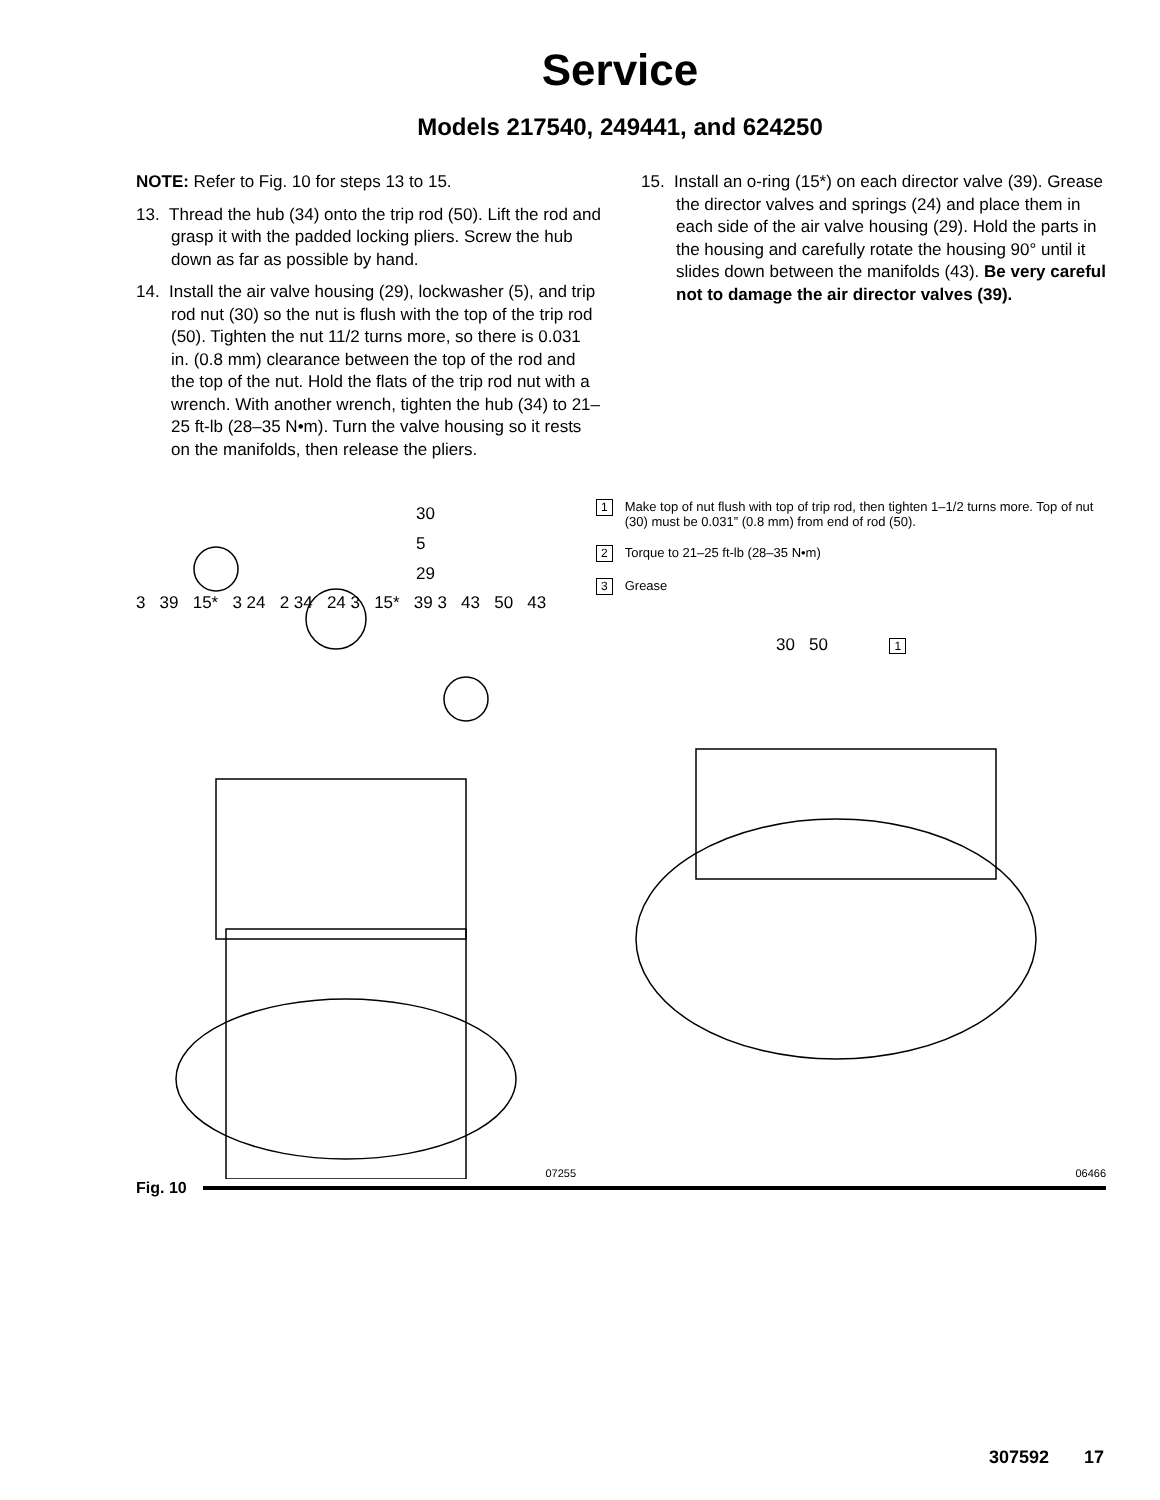Service
Models 217540, 249441, and 624250
NOTE: Refer to Fig. 10 for steps 13 to 15.
13. Thread the hub (34) onto the trip rod (50). Lift the rod and grasp it with the padded locking pliers. Screw the hub down as far as possible by hand.
14. Install the air valve housing (29), lockwasher (5), and trip rod nut (30) so the nut is flush with the top of the trip rod (50). Tighten the nut 11/2 turns more, so there is 0.031 in. (0.8 mm) clearance between the top of the rod and the top of the nut. Hold the flats of the trip rod nut with a wrench. With another wrench, tighten the hub (34) to 21–25 ft-lb (28–35 N•m). Turn the valve housing so it rests on the manifolds, then release the pliers.
15. Install an o-ring (15*) on each director valve (39). Grease the director valves and springs (24) and place them in each side of the air valve housing (29). Hold the parts in the housing and carefully rotate the housing 90° until it slides down between the manifolds (43). Be very careful not to damage the air director valves (39).
30
5
29
3 39 15* 3 24 2 34 24 3 15* 39 3 43 50 43
07255
1 Make top of nut flush with top of trip rod, then tighten 1–1/2 turns more. Top of nut (30) must be 0.031” (0.8 mm) from end of rod (50).
2 Torque to 21–25 ft-lb (28–35 N•m)
3 Grease
30 50 1
06466
Fig. 10
307592 17